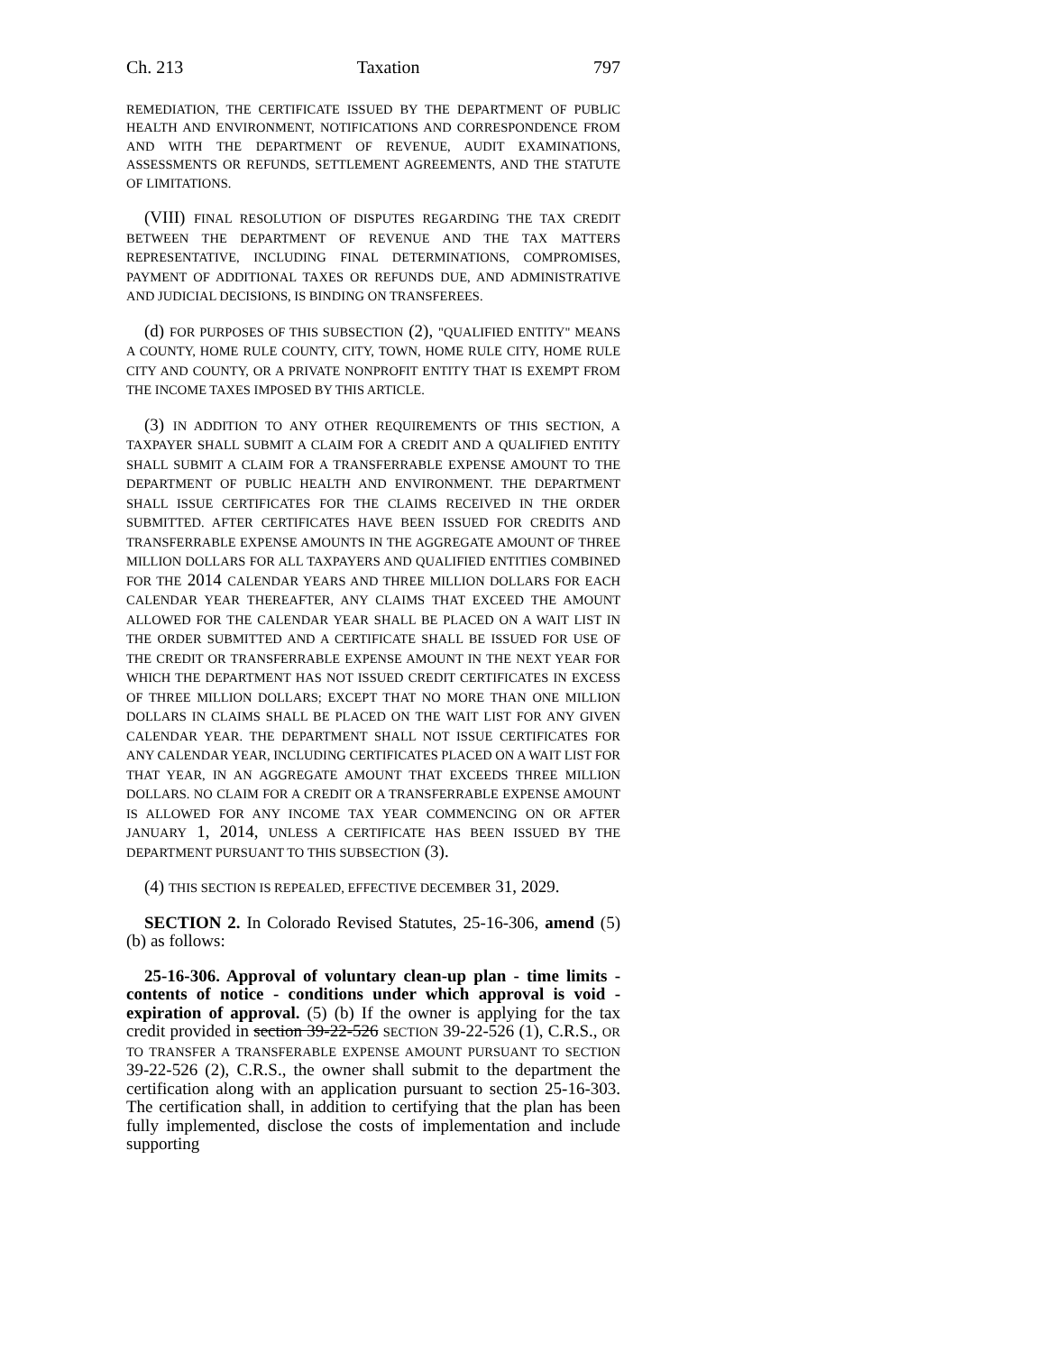Ch. 213 Taxation 797
REMEDIATION, THE CERTIFICATE ISSUED BY THE DEPARTMENT OF PUBLIC HEALTH AND ENVIRONMENT, NOTIFICATIONS AND CORRESPONDENCE FROM AND WITH THE DEPARTMENT OF REVENUE, AUDIT EXAMINATIONS, ASSESSMENTS OR REFUNDS, SETTLEMENT AGREEMENTS, AND THE STATUTE OF LIMITATIONS.
(VIII) FINAL RESOLUTION OF DISPUTES REGARDING THE TAX CREDIT BETWEEN THE DEPARTMENT OF REVENUE AND THE TAX MATTERS REPRESENTATIVE, INCLUDING FINAL DETERMINATIONS, COMPROMISES, PAYMENT OF ADDITIONAL TAXES OR REFUNDS DUE, AND ADMINISTRATIVE AND JUDICIAL DECISIONS, IS BINDING ON TRANSFEREES.
(d) FOR PURPOSES OF THIS SUBSECTION (2), "QUALIFIED ENTITY" MEANS A COUNTY, HOME RULE COUNTY, CITY, TOWN, HOME RULE CITY, HOME RULE CITY AND COUNTY, OR A PRIVATE NONPROFIT ENTITY THAT IS EXEMPT FROM THE INCOME TAXES IMPOSED BY THIS ARTICLE.
(3) IN ADDITION TO ANY OTHER REQUIREMENTS OF THIS SECTION, A TAXPAYER SHALL SUBMIT A CLAIM FOR A CREDIT AND A QUALIFIED ENTITY SHALL SUBMIT A CLAIM FOR A TRANSFERRABLE EXPENSE AMOUNT TO THE DEPARTMENT OF PUBLIC HEALTH AND ENVIRONMENT. THE DEPARTMENT SHALL ISSUE CERTIFICATES FOR THE CLAIMS RECEIVED IN THE ORDER SUBMITTED. AFTER CERTIFICATES HAVE BEEN ISSUED FOR CREDITS AND TRANSFERRABLE EXPENSE AMOUNTS IN THE AGGREGATE AMOUNT OF THREE MILLION DOLLARS FOR ALL TAXPAYERS AND QUALIFIED ENTITIES COMBINED FOR THE 2014 CALENDAR YEARS AND THREE MILLION DOLLARS FOR EACH CALENDAR YEAR THEREAFTER, ANY CLAIMS THAT EXCEED THE AMOUNT ALLOWED FOR THE CALENDAR YEAR SHALL BE PLACED ON A WAIT LIST IN THE ORDER SUBMITTED AND A CERTIFICATE SHALL BE ISSUED FOR USE OF THE CREDIT OR TRANSFERRABLE EXPENSE AMOUNT IN THE NEXT YEAR FOR WHICH THE DEPARTMENT HAS NOT ISSUED CREDIT CERTIFICATES IN EXCESS OF THREE MILLION DOLLARS; EXCEPT THAT NO MORE THAN ONE MILLION DOLLARS IN CLAIMS SHALL BE PLACED ON THE WAIT LIST FOR ANY GIVEN CALENDAR YEAR. THE DEPARTMENT SHALL NOT ISSUE CERTIFICATES FOR ANY CALENDAR YEAR, INCLUDING CERTIFICATES PLACED ON A WAIT LIST FOR THAT YEAR, IN AN AGGREGATE AMOUNT THAT EXCEEDS THREE MILLION DOLLARS. NO CLAIM FOR A CREDIT OR A TRANSFERRABLE EXPENSE AMOUNT IS ALLOWED FOR ANY INCOME TAX YEAR COMMENCING ON OR AFTER JANUARY 1, 2014, UNLESS A CERTIFICATE HAS BEEN ISSUED BY THE DEPARTMENT PURSUANT TO THIS SUBSECTION (3).
(4) THIS SECTION IS REPEALED, EFFECTIVE DECEMBER 31, 2029.
SECTION 2. In Colorado Revised Statutes, 25-16-306, amend (5) (b) as follows:
25-16-306. Approval of voluntary clean-up plan - time limits - contents of notice - conditions under which approval is void - expiration of approval. (5) (b) If the owner is applying for the tax credit provided in section 39-22-526 SECTION 39-22-526 (1), C.R.S., OR TO TRANSFER A TRANSFERABLE EXPENSE AMOUNT PURSUANT TO SECTION 39-22-526 (2), C.R.S., the owner shall submit to the department the certification along with an application pursuant to section 25-16-303. The certification shall, in addition to certifying that the plan has been fully implemented, disclose the costs of implementation and include supporting